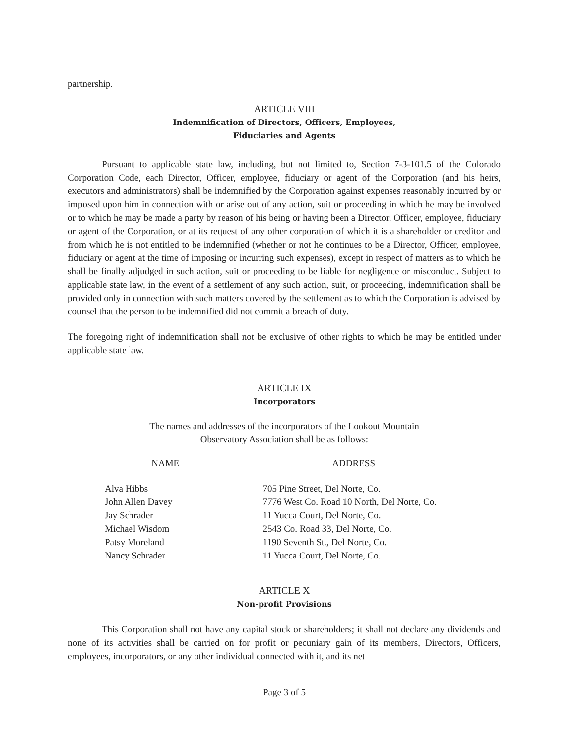partnership.
ARTICLE VIII
Indemnification of Directors, Officers, Employees,
Fiduciaries and Agents
Pursuant to applicable state law, including, but not limited to, Section 7-3-101.5 of the Colorado Corporation Code, each Director, Officer, employee, fiduciary or agent of the Corporation (and his heirs, executors and administrators) shall be indemnified by the Corporation against expenses reasonably incurred by or imposed upon him in connection with or arise out of any action, suit or proceeding in which he may be involved or to which he may be made a party by reason of his being or having been a Director, Officer, employee, fiduciary or agent of the Corporation, or at its request of any other corporation of which it is a shareholder or creditor and from which he is not entitled to be indemnified (whether or not he continues to be a Director, Officer, employee, fiduciary or agent at the time of imposing or incurring such expenses), except in respect of matters as to which he shall be finally adjudged in such action, suit or proceeding to be liable for negligence or misconduct. Subject to applicable state law, in the event of a settlement of any such action, suit, or proceeding, indemnification shall be provided only in connection with such matters covered by the settlement as to which the Corporation is advised by counsel that the person to be indemnified did not commit a breach of duty.
The foregoing right of indemnification shall not be exclusive of other rights to which he may be entitled under applicable state law.
ARTICLE IX
Incorporators
The names and addresses of the incorporators of the Lookout Mountain
Observatory Association shall be as follows:
| NAME | ADDRESS |
| --- | --- |
| Alva Hibbs John Allen Davey Jay Schrader Michael Wisdom Patsy Moreland Nancy Schrader | 705 Pine Street, Del Norte, Co. 7776 West Co. Road 10 North, Del Norte, Co. 11 Yucca Court, Del Norte, Co. 2543 Co. Road 33, Del Norte, Co. 1190 Seventh St., Del Norte, Co. 11 Yucca Court, Del Norte, Co. |
ARTICLE X
Non-profit Provisions
This Corporation shall not have any capital stock or shareholders; it shall not declare any dividends and none of its activities shall be carried on for profit or pecuniary gain of its members, Directors, Officers, employees, incorporators, or any other individual connected with it, and its net
Page 3 of 5